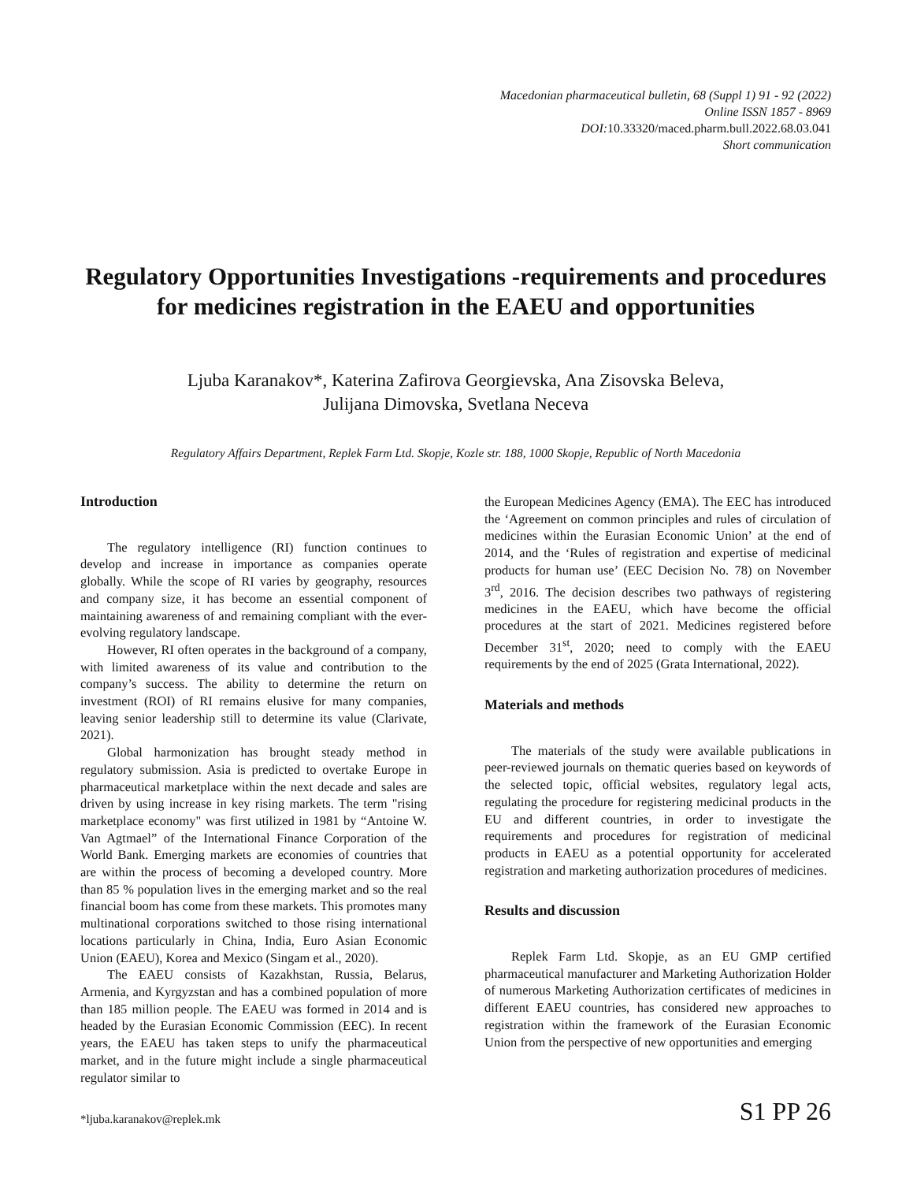Macedonian pharmaceutical bulletin, 68 (Suppl 1) 91 - 92 (2022)
Online ISSN 1857 - 8969
DOI:10.33320/maced.pharm.bull.2022.68.03.041
Short communication
Regulatory Opportunities Investigations -requirements and procedures for medicines registration in the EAEU and opportunities
Ljuba Karanakov*, Katerina Zafirova Georgievska, Ana Zisovska Beleva,
Julijana Dimovska, Svetlana Neceva
Regulatory Affairs Department, Replek Farm Ltd. Skopje, Kozle str. 188, 1000 Skopje, Republic of North Macedonia
Introduction
The regulatory intelligence (RI) function continues to develop and increase in importance as companies operate globally. While the scope of RI varies by geography, resources and company size, it has become an essential component of maintaining awareness of and remaining compliant with the ever-evolving regulatory landscape.
However, RI often operates in the background of a company, with limited awareness of its value and contribution to the company’s success. The ability to determine the return on investment (ROI) of RI remains elusive for many companies, leaving senior leadership still to determine its value (Clarivate, 2021).
Global harmonization has brought steady method in regulatory submission. Asia is predicted to overtake Europe in pharmaceutical marketplace within the next decade and sales are driven by using increase in key rising markets. The term "rising marketplace economy" was first utilized in 1981 by “Antoine W. Van Agtmael” of the International Finance Corporation of the World Bank. Emerging markets are economies of countries that are within the process of becoming a developed country. More than 85 % population lives in the emerging market and so the real financial boom has come from these markets. This promotes many multinational corporations switched to those rising international locations particularly in China, India, Euro Asian Economic Union (EAEU), Korea and Mexico (Singam et al., 2020).
The EAEU consists of Kazakhstan, Russia, Belarus, Armenia, and Kyrgyzstan and has a combined population of more than 185 million people. The EAEU was formed in 2014 and is headed by the Eurasian Economic Commission (EEC). In recent years, the EAEU has taken steps to unify the pharmaceutical market, and in the future might include a single pharmaceutical regulator similar to
the European Medicines Agency (EMA). The EEC has introduced the ‘Agreement on common principles and rules of circulation of medicines within the Eurasian Economic Union’ at the end of 2014, and the ‘Rules of registration and expertise of medicinal products for human use’ (EEC Decision No. 78) on November 3<sup>rd</sup>, 2016. The decision describes two pathways of registering medicines in the EAEU, which have become the official procedures at the start of 2021. Medicines registered before December 31<sup>st</sup>, 2020; need to comply with the EAEU requirements by the end of 2025 (Grata International, 2022).
Materials and methods
The materials of the study were available publications in peer-reviewed journals on thematic queries based on keywords of the selected topic, official websites, regulatory legal acts, regulating the procedure for registering medicinal products in the EU and different countries, in order to investigate the requirements and procedures for registration of medicinal products in EAEU as a potential opportunity for accelerated registration and marketing authorization procedures of medicines.
Results and discussion
Replek Farm Ltd. Skopje, as an EU GMP certified pharmaceutical manufacturer and Marketing Authorization Holder of numerous Marketing Authorization certificates of medicines in different EAEU countries, has considered new approaches to registration within the framework of the Eurasian Economic Union from the perspective of new opportunities and emerging
*ljuba.karanakov@replek.mk S1 PP 26